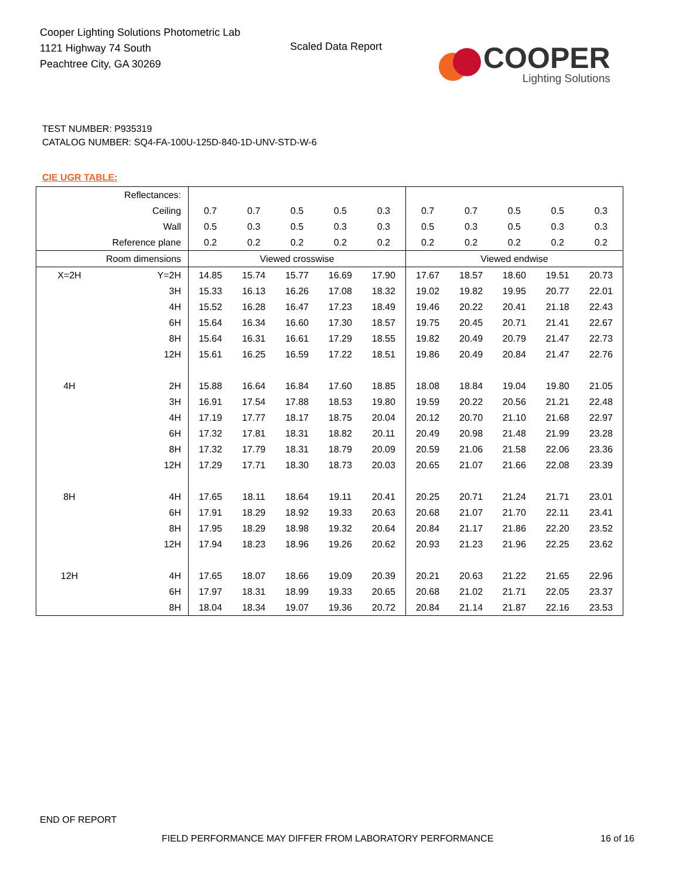Cooper Lighting Solutions Photometric Lab
1121 Highway 74 South
Peachtree City, GA 30269
Scaled Data Report
COOPER
Lighting Solutions
TEST NUMBER: P935319
CATALOG NUMBER: SQ4-FA-100U-125D-840-1D-UNV-STD-W-6
CIE UGR TABLE:
| Reflectances: | | | | | | | | | | | |
| Ceiling | | 0.7 | 0.7 | 0.5 | 0.5 | 0.3 | 0.7 | 0.7 | 0.5 | 0.5 | 0.3 |
| Wall | | 0.5 | 0.3 | 0.5 | 0.3 | 0.3 | 0.5 | 0.3 | 0.5 | 0.3 | 0.3 |
| Reference plane | | 0.2 | 0.2 | 0.2 | 0.2 | 0.2 | 0.2 | 0.2 | 0.2 | 0.2 | 0.2 |
| Room dimensions | | Viewed crosswise | | | | | Viewed endwise | | | | |
| X=2H | Y=2H | 14.85 | 15.74 | 15.77 | 16.69 | 17.90 | 17.67 | 18.57 | 18.60 | 19.51 | 20.73 |
| | 3H | 15.33 | 16.13 | 16.26 | 17.08 | 18.32 | 19.02 | 19.82 | 19.95 | 20.77 | 22.01 |
| | 4H | 15.52 | 16.28 | 16.47 | 17.23 | 18.49 | 19.46 | 20.22 | 20.41 | 21.18 | 22.43 |
| | 6H | 15.64 | 16.34 | 16.60 | 17.30 | 18.57 | 19.75 | 20.45 | 20.71 | 21.41 | 22.67 |
| | 8H | 15.64 | 16.31 | 16.61 | 17.29 | 18.55 | 19.82 | 20.49 | 20.79 | 21.47 | 22.73 |
| | 12H | 15.61 | 16.25 | 16.59 | 17.22 | 18.51 | 19.86 | 20.49 | 20.84 | 21.47 | 22.76 |
| 4H | 2H | 15.88 | 16.64 | 16.84 | 17.60 | 18.85 | 18.08 | 18.84 | 19.04 | 19.80 | 21.05 |
| | 3H | 16.91 | 17.54 | 17.88 | 18.53 | 19.80 | 19.59 | 20.22 | 20.56 | 21.21 | 22.48 |
| | 4H | 17.19 | 17.77 | 18.17 | 18.75 | 20.04 | 20.12 | 20.70 | 21.10 | 21.68 | 22.97 |
| | 6H | 17.32 | 17.81 | 18.31 | 18.82 | 20.11 | 20.49 | 20.98 | 21.48 | 21.99 | 23.28 |
| | 8H | 17.32 | 17.79 | 18.31 | 18.79 | 20.09 | 20.59 | 21.06 | 21.58 | 22.06 | 23.36 |
| | 12H | 17.29 | 17.71 | 18.30 | 18.73 | 20.03 | 20.65 | 21.07 | 21.66 | 22.08 | 23.39 |
| 8H | 4H | 17.65 | 18.11 | 18.64 | 19.11 | 20.41 | 20.25 | 20.71 | 21.24 | 21.71 | 23.01 |
| | 6H | 17.91 | 18.29 | 18.92 | 19.33 | 20.63 | 20.68 | 21.07 | 21.70 | 22.11 | 23.41 |
| | 8H | 17.95 | 18.29 | 18.98 | 19.32 | 20.64 | 20.84 | 21.17 | 21.86 | 22.20 | 23.52 |
| | 12H | 17.94 | 18.23 | 18.96 | 19.26 | 20.62 | 20.93 | 21.23 | 21.96 | 22.25 | 23.62 |
| 12H | 4H | 17.65 | 18.07 | 18.66 | 19.09 | 20.39 | 20.21 | 20.63 | 21.22 | 21.65 | 22.96 |
| | 6H | 17.97 | 18.31 | 18.99 | 19.33 | 20.65 | 20.68 | 21.02 | 21.71 | 22.05 | 23.37 |
| | 8H | 18.04 | 18.34 | 19.07 | 19.36 | 20.72 | 20.84 | 21.14 | 21.87 | 22.16 | 23.53 |
END OF REPORT
FIELD PERFORMANCE MAY DIFFER FROM LABORATORY PERFORMANCE
16 of 16